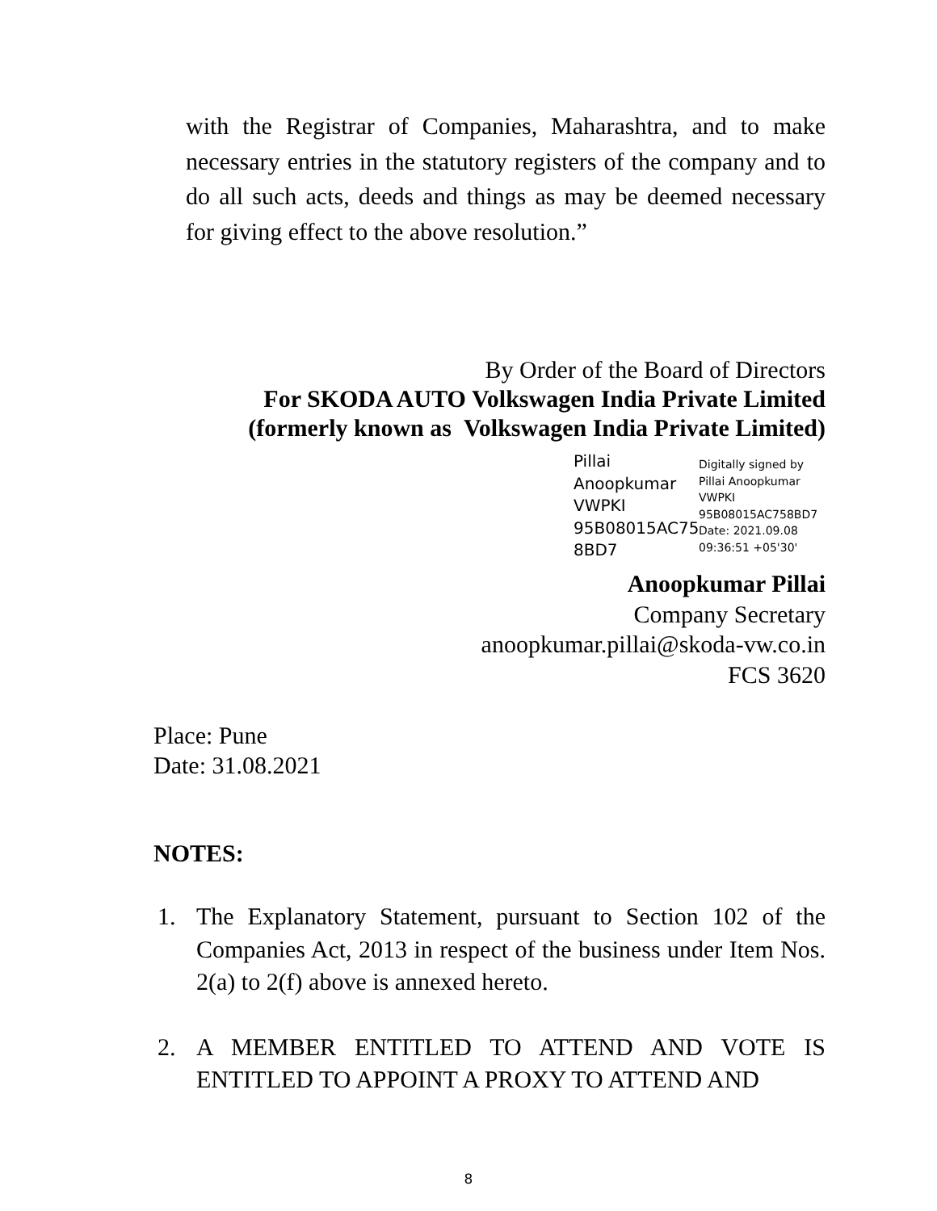with the Registrar of Companies, Maharashtra, and to make necessary entries in the statutory registers of the company and to do all such acts, deeds and things as may be deemed necessary for giving effect to the above resolution.”
By Order of the Board of Directors
For SKODA AUTO Volkswagen India Private Limited
(formerly known as Volkswagen India Private Limited)
Pillai
Anoopkumar
VWPKI
95B08015AC75
8BD7
Digitally signed by
Pillai Anoopkumar
VWPKI
95B08015AC758BD7
Date: 2021.09.08
09:36:51 +05'30'
Anoopkumar Pillai
Company Secretary
anoopkumar.pillai@skoda-vw.co.in
FCS 3620
Place: Pune
Date: 31.08.2021
NOTES:
1. The Explanatory Statement, pursuant to Section 102 of the Companies Act, 2013 in respect of the business under Item Nos. 2(a) to 2(f) above is annexed hereto.
2. A MEMBER ENTITLED TO ATTEND AND VOTE IS ENTITLED TO APPOINT A PROXY TO ATTEND AND
8